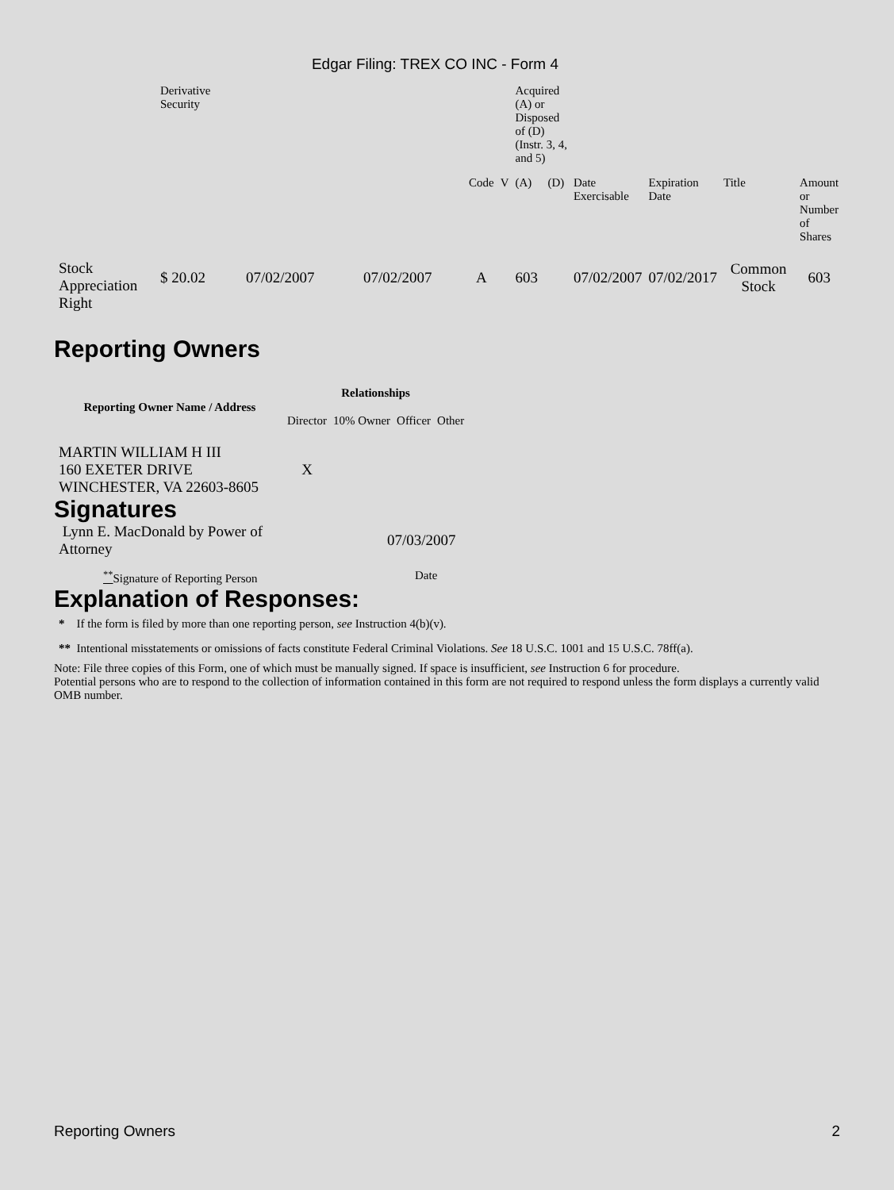Edgar Filing: TREX CO INC - Form 4
| | Derivative Security | | | | | Acquired (A) or Disposed of (D) (Instr. 3, 4, and 5) | | | | | |
| | | | | Code | V | (A) | (D) | Date Exercisable | Expiration Date | Title | Amount or Number of Shares |
| Stock Appreciation Right | $ 20.02 | 07/02/2007 | 07/02/2007 | A | | 603 | | 07/02/2007 | 07/02/2017 | Common Stock | 603 |
Reporting Owners
| Reporting Owner Name / Address | Relationships | | | |
| --- | --- | --- | --- | --- |
| | Director | 10% Owner | Officer | Other |
| MARTIN WILLIAM H III 160 EXETER DRIVE WINCHESTER, VA 22603-8605 | X | | | |
Signatures
| Lynn E. MacDonald by Power of Attorney | 07/03/2007 |
| <sup>**</sup> Signature of Reporting Person | Date |
Explanation of Responses:
* If the form is filed by more than one reporting person, see Instruction 4(b)(v).
** Intentional misstatements or omissions of facts constitute Federal Criminal Violations. See 18 U.S.C. 1001 and 15 U.S.C. 78ff(a).
Note: File three copies of this Form, one of which must be manually signed. If space is insufficient, see Instruction 6 for procedure.
Potential persons who are to respond to the collection of information contained in this form are not required to respond unless the form displays a currently valid OMB number.
Reporting Owners 2